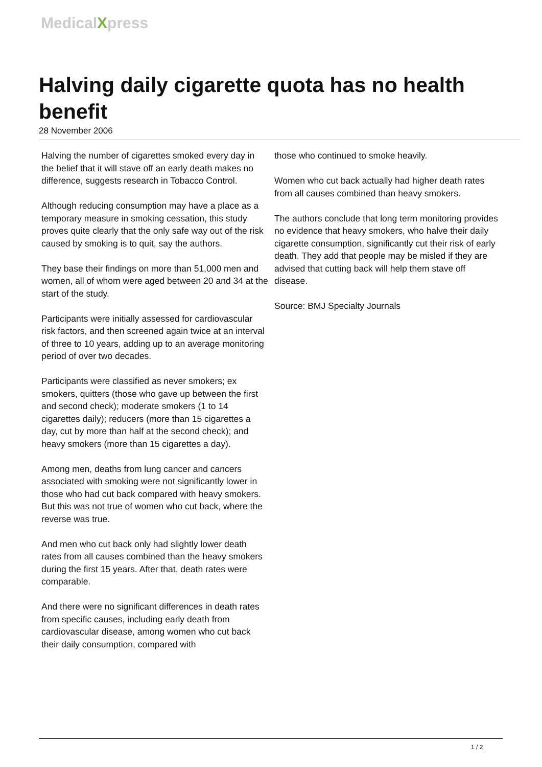MedicalXpress
Halving daily cigarette quota has no health benefit
28 November 2006
Halving the number of cigarettes smoked every day in the belief that it will stave off an early death makes no difference, suggests research in Tobacco Control.
Although reducing consumption may have a place as a temporary measure in smoking cessation, this study proves quite clearly that the only safe way out of the risk caused by smoking is to quit, say the authors.
They base their findings on more than 51,000 men and women, all of whom were aged between 20 and 34 at the start of the study.
Participants were initially assessed for cardiovascular risk factors, and then screened again twice at an interval of three to 10 years, adding up to an average monitoring period of over two decades.
Participants were classified as never smokers; ex smokers, quitters (those who gave up between the first and second check); moderate smokers (1 to 14 cigarettes daily); reducers (more than 15 cigarettes a day, cut by more than half at the second check); and heavy smokers (more than 15 cigarettes a day).
Among men, deaths from lung cancer and cancers associated with smoking were not significantly lower in those who had cut back compared with heavy smokers. But this was not true of women who cut back, where the reverse was true.
And men who cut back only had slightly lower death rates from all causes combined than the heavy smokers during the first 15 years. After that, death rates were comparable.
And there were no significant differences in death rates from specific causes, including early death from cardiovascular disease, among women who cut back their daily consumption, compared with
those who continued to smoke heavily.
Women who cut back actually had higher death rates from all causes combined than heavy smokers.
The authors conclude that long term monitoring provides no evidence that heavy smokers, who halve their daily cigarette consumption, significantly cut their risk of early death. They add that people may be misled if they are advised that cutting back will help them stave off disease.
Source: BMJ Specialty Journals
1 / 2